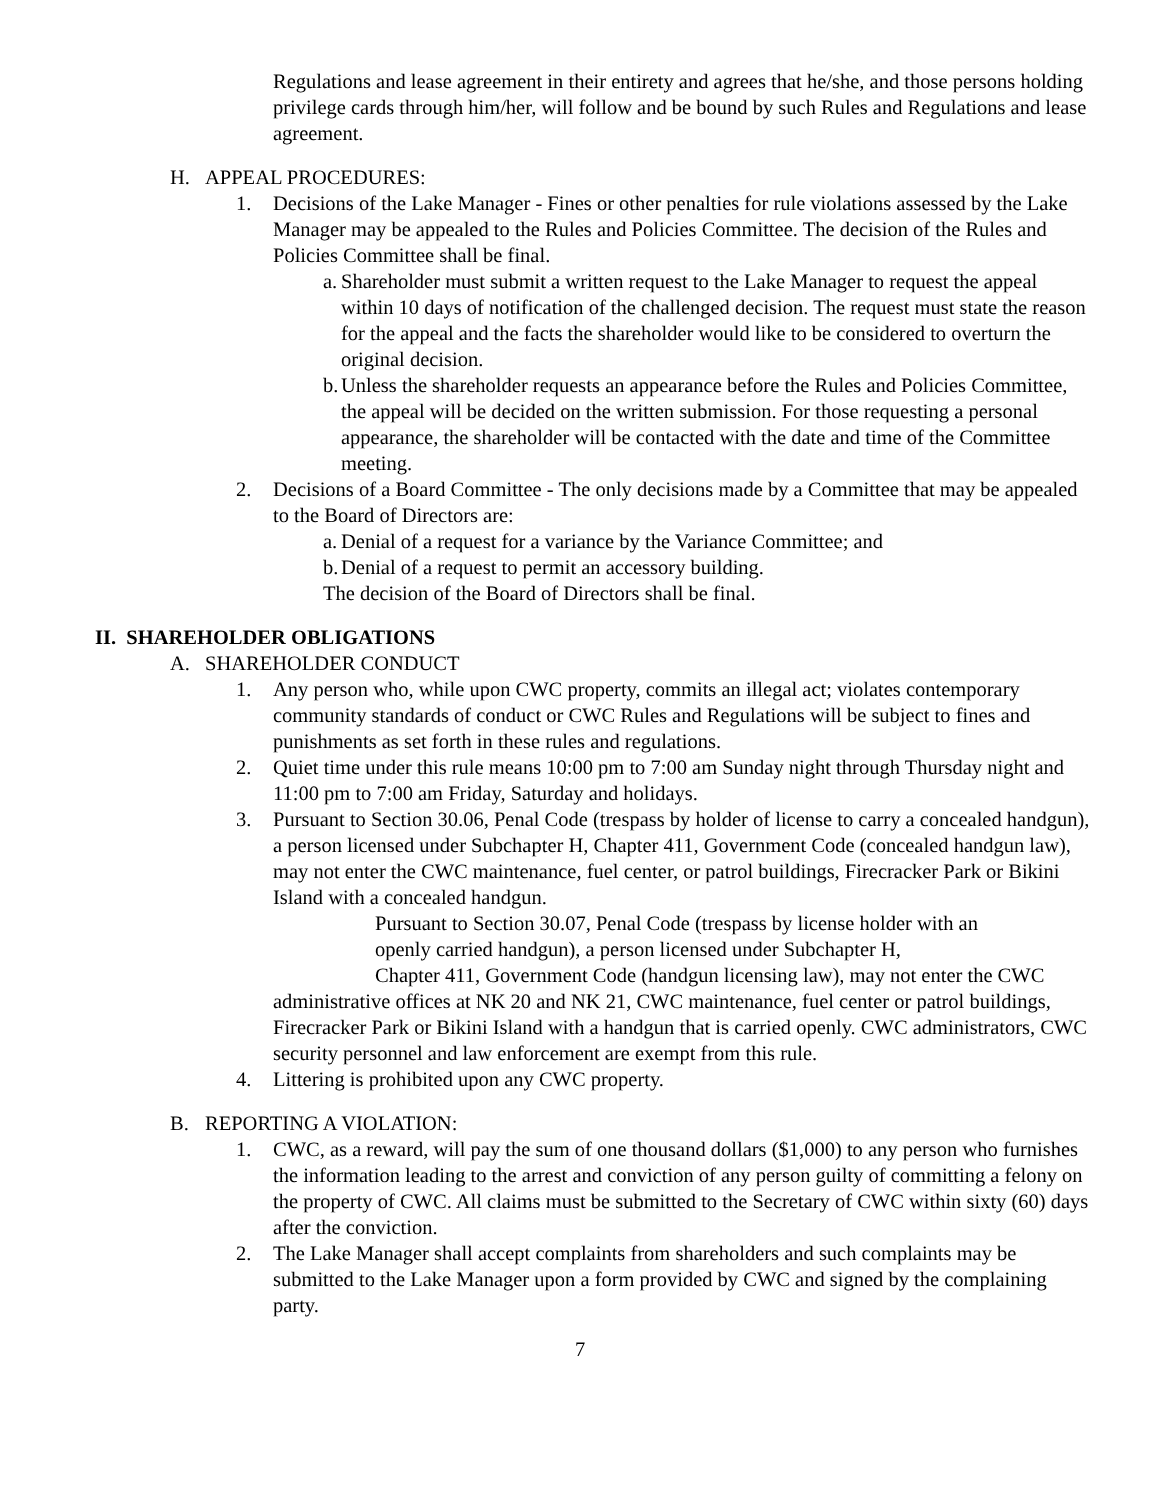Regulations and lease agreement in their entirety and agrees that he/she, and those persons holding privilege cards through him/her, will follow and be bound by such Rules and Regulations and lease agreement.
H. APPEAL PROCEDURES:
1. Decisions of the Lake Manager - Fines or other penalties for rule violations assessed by the Lake Manager may be appealed to the Rules and Policies Committee. The decision of the Rules and Policies Committee shall be final.
a. Shareholder must submit a written request to the Lake Manager to request the appeal within 10 days of notification of the challenged decision. The request must state the reason for the appeal and the facts the shareholder would like to be considered to overturn the original decision.
b. Unless the shareholder requests an appearance before the Rules and Policies Committee, the appeal will be decided on the written submission. For those requesting a personal appearance, the shareholder will be contacted with the date and time of the Committee meeting.
2. Decisions of a Board Committee - The only decisions made by a Committee that may be appealed to the Board of Directors are:
a. Denial of a request for a variance by the Variance Committee; and
b. Denial of a request to permit an accessory building.
The decision of the Board of Directors shall be final.
II. SHAREHOLDER OBLIGATIONS
A. SHAREHOLDER CONDUCT
1. Any person who, while upon CWC property, commits an illegal act; violates contemporary community standards of conduct or CWC Rules and Regulations will be subject to fines and punishments as set forth in these rules and regulations.
2. Quiet time under this rule means 10:00 pm to 7:00 am Sunday night through Thursday night and 11:00 pm to 7:00 am Friday, Saturday and holidays.
3. Pursuant to Section 30.06, Penal Code (trespass by holder of license to carry a concealed handgun), a person licensed under Subchapter H, Chapter 411, Government Code (concealed handgun law), may not enter the CWC maintenance, fuel center, or patrol buildings, Firecracker Park or Bikini Island with a concealed handgun.
Pursuant to Section 30.07, Penal Code (trespass by license holder with an openly carried handgun), a person licensed under Subchapter H,
Chapter 411, Government Code (handgun licensing law), may not enter the CWC administrative offices at NK 20 and NK 21, CWC maintenance, fuel center or patrol buildings, Firecracker Park or Bikini Island with a handgun that is carried openly. CWC administrators, CWC security personnel and law enforcement are exempt from this rule.
4. Littering is prohibited upon any CWC property.
B. REPORTING A VIOLATION:
1. CWC, as a reward, will pay the sum of one thousand dollars ($1,000) to any person who furnishes the information leading to the arrest and conviction of any person guilty of committing a felony on the property of CWC. All claims must be submitted to the Secretary of CWC within sixty (60) days after the conviction.
2. The Lake Manager shall accept complaints from shareholders and such complaints may be submitted to the Lake Manager upon a form provided by CWC and signed by the complaining party.
7